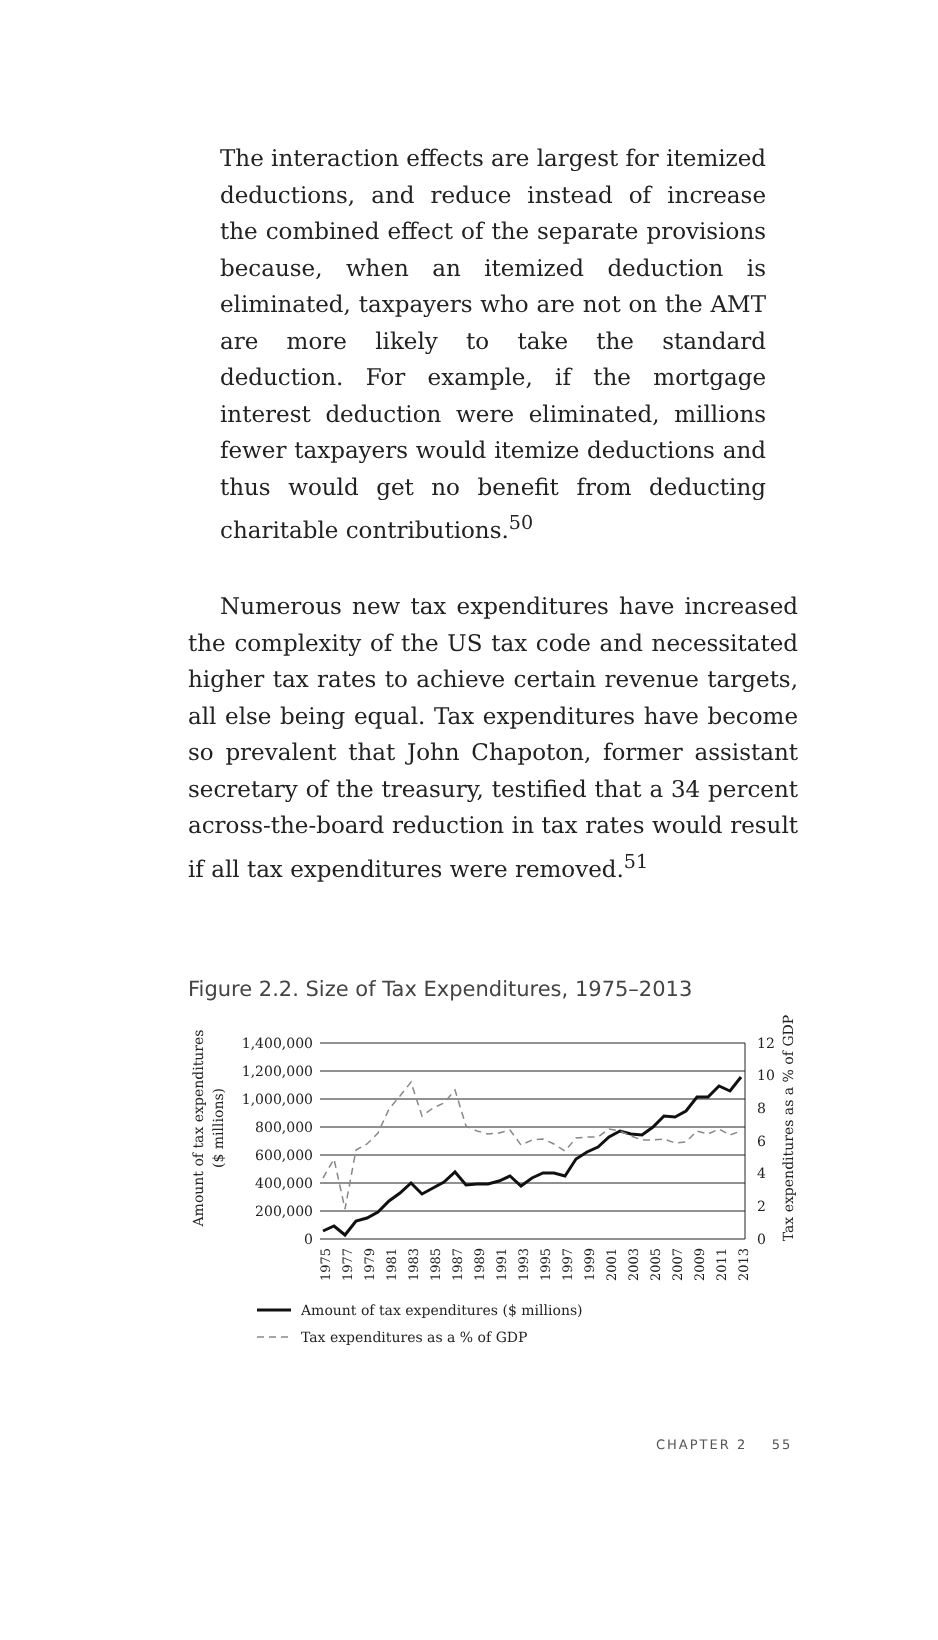The interaction effects are largest for itemized deductions, and reduce instead of increase the combined effect of the separate provisions because, when an itemized deduction is eliminated, taxpayers who are not on the AMT are more likely to take the standard deduction. For example, if the mortgage interest deduction were eliminated, millions fewer taxpayers would itemize deductions and thus would get no benefit from deducting charitable contributions.<sup>50</sup>
Numerous new tax expenditures have increased the complexity of the US tax code and necessitated higher tax rates to achieve certain revenue targets, all else being equal. Tax expenditures have become so prevalent that John Chapoton, former assistant secretary of the treasury, testified that a 34 percent across-the-board reduction in tax rates would result if all tax expenditures were removed.<sup>51</sup>
Figure 2.2. Size of Tax Expenditures, 1975–2013
Amount of tax expenditures
($ millions)
1,400,000
1,200,000
1,000,000
800,000
600,000
400,000
200,000
0
12
10
8
6
4
2
0
Tax expenditures as a % of GDP
1975
1977
1979
1981
1983
1985
1987
1989
1991
1993
1995
1997
1999
2001
2003
2005
2007
2009
2011
2013
Amount of tax expenditures ($ millions)
Tax expenditures as a % of GDP
CHAPTER 2 55